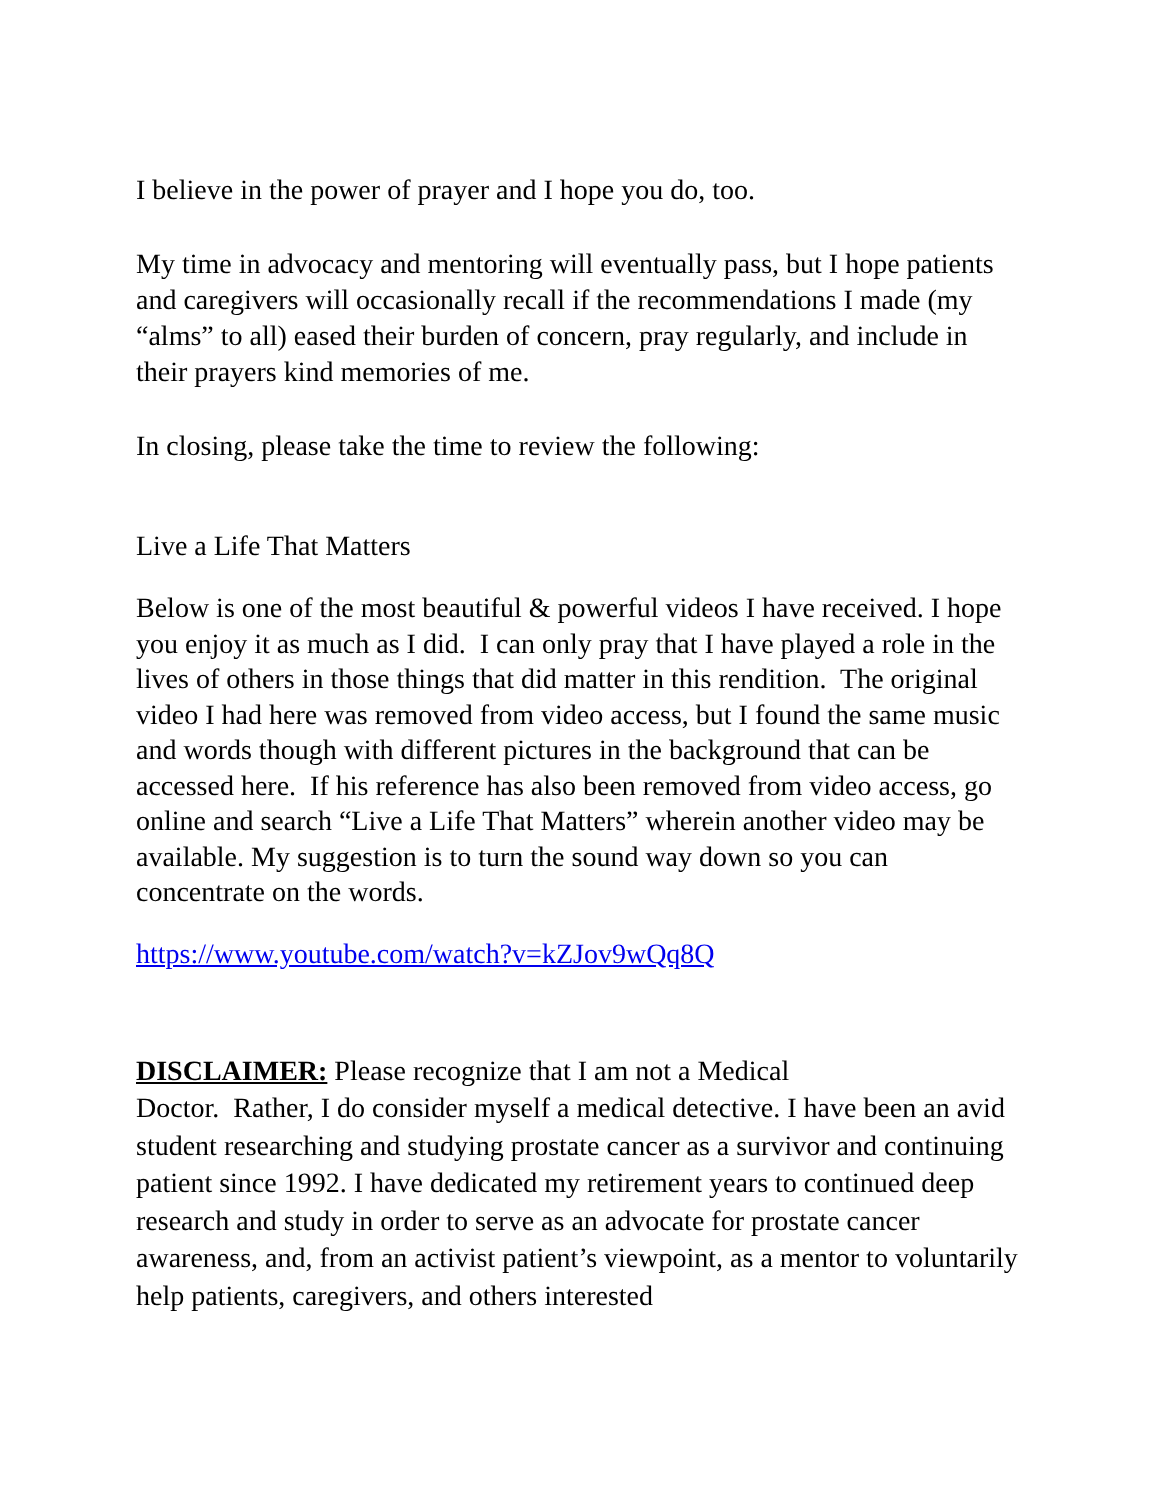I believe in the power of prayer and I hope you do, too.
My time in advocacy and mentoring will eventually pass, but I hope patients and caregivers will occasionally recall if the recommendations I made (my “alms” to all) eased their burden of concern, pray regularly, and include in their prayers kind memories of me.
In closing, please take the time to review the following:
Live a Life That Matters
Below is one of the most beautiful & powerful videos I have received. I hope you enjoy it as much as I did. I can only pray that I have played a role in the lives of others in those things that did matter in this rendition. The original video I had here was removed from video access, but I found the same music and words though with different pictures in the background that can be accessed here. If his reference has also been removed from video access, go online and search “Live a Life That Matters” wherein another video may be available. My suggestion is to turn the sound way down so you can concentrate on the words.
https://www.youtube.com/watch?v=kZJov9wQq8Q
DISCLAIMER: Please recognize that I am not a Medical
Doctor. Rather, I do consider myself a medical detective. I have been an avid student researching and studying prostate cancer as a survivor and continuing patient since 1992. I have dedicated my retirement years to continued deep research and study in order to serve as an advocate for prostate cancer awareness, and, from an activist patient’s viewpoint, as a mentor to voluntarily help patients, caregivers, and others interested